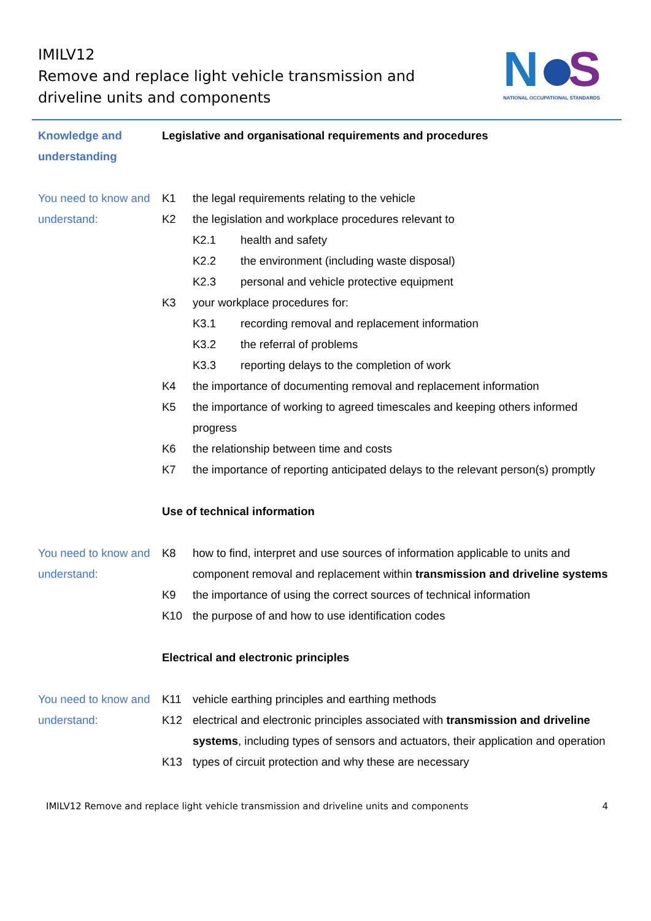IMILV12
Remove and replace light vehicle transmission and driveline units and components
N
S
NATIONAL OCCUPATIONAL STANDARDS
Knowledge and understanding
Legislative and organisational requirements and procedures
You need to know and understand:
K1 the legal requirements relating to the vehicle
K2 the legislation and workplace procedures relevant to
K2.1 health and safety
K2.2 the environment (including waste disposal)
K2.3 personal and vehicle protective equipment
K3 your workplace procedures for:
K3.1 recording removal and replacement information
K3.2 the referral of problems
K3.3 reporting delays to the completion of work
K4 the importance of documenting removal and replacement information
K5 the importance of working to agreed timescales and keeping others informed progress
K6 the relationship between time and costs
K7 the importance of reporting anticipated delays to the relevant person(s) promptly
Use of technical information
You need to know and understand:
K8 how to find, interpret and use sources of information applicable to units and component removal and replacement within transmission and driveline systems
K9 the importance of using the correct sources of technical information
K10 the purpose of and how to use identification codes
Electrical and electronic principles
You need to know and understand:
K11 vehicle earthing principles and earthing methods
K12 electrical and electronic principles associated with transmission and driveline systems, including types of sensors and actuators, their application and operation
K13 types of circuit protection and why these are necessary
IMILV12 Remove and replace light vehicle transmission and driveline units and components 4